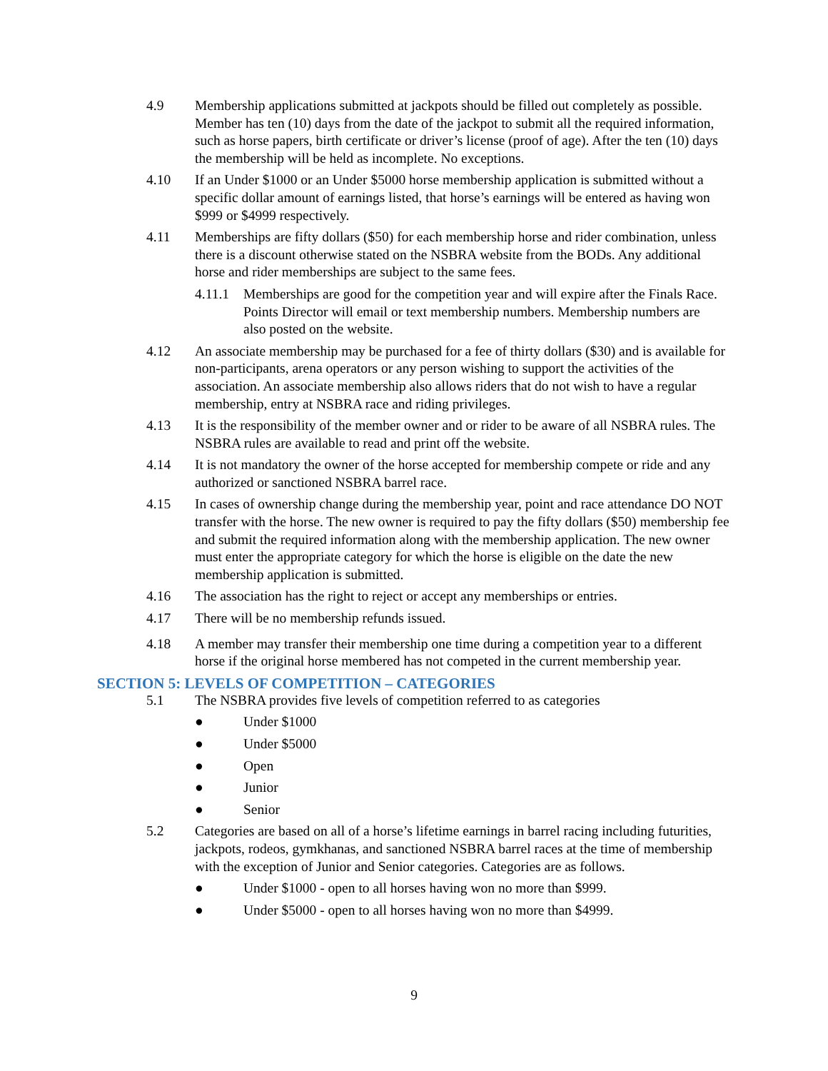4.9 Membership applications submitted at jackpots should be filled out completely as possible. Member has ten (10) days from the date of the jackpot to submit all the required information, such as horse papers, birth certificate or driver’s license (proof of age). After the ten (10) days the membership will be held as incomplete. No exceptions.
4.10 If an Under $1000 or an Under $5000 horse membership application is submitted without a specific dollar amount of earnings listed, that horse’s earnings will be entered as having won $999 or $4999 respectively.
4.11 Memberships are fifty dollars ($50) for each membership horse and rider combination, unless there is a discount otherwise stated on the NSBRA website from the BODs. Any additional horse and rider memberships are subject to the same fees.
4.11.1
Memberships are good for the competition year and will expire after the Finals Race. Points Director will email or text membership numbers. Membership numbers are also posted on the website.
4.12 An associate membership may be purchased for a fee of thirty dollars ($30) and is available for non-participants, arena operators or any person wishing to support the activities of the association. An associate membership also allows riders that do not wish to have a regular membership, entry at NSBRA race and riding privileges.
4.13 It is the responsibility of the member owner and or rider to be aware of all NSBRA rules. The NSBRA rules are available to read and print off the website.
4.14 It is not mandatory the owner of the horse accepted for membership compete or ride and any authorized or sanctioned NSBRA barrel race.
4.15 In cases of ownership change during the membership year, point and race attendance DO NOT transfer with the horse. The new owner is required to pay the fifty dollars ($50) membership fee and submit the required information along with the membership application. The new owner must enter the appropriate category for which the horse is eligible on the date the new membership application is submitted.
4.16 The association has the right to reject or accept any memberships or entries.
4.17 There will be no membership refunds issued.
4.18 A member may transfer their membership one time during a competition year to a different horse if the original horse membered has not competed in the current membership year.
SECTION 5: LEVELS OF COMPETITION – CATEGORIES
5.1 The NSBRA provides five levels of competition referred to as categories
● Under $1000
● Under $5000
● Open
● Junior
● Senior
5.2 Categories are based on all of a horse’s lifetime earnings in barrel racing including futurities, jackpots, rodeos, gymkhanas, and sanctioned NSBRA barrel races at the time of membership with the exception of Junior and Senior categories. Categories are as follows.
● Under $1000 - open to all horses having won no more than $999.
● Under $5000 - open to all horses having won no more than $4999.
9